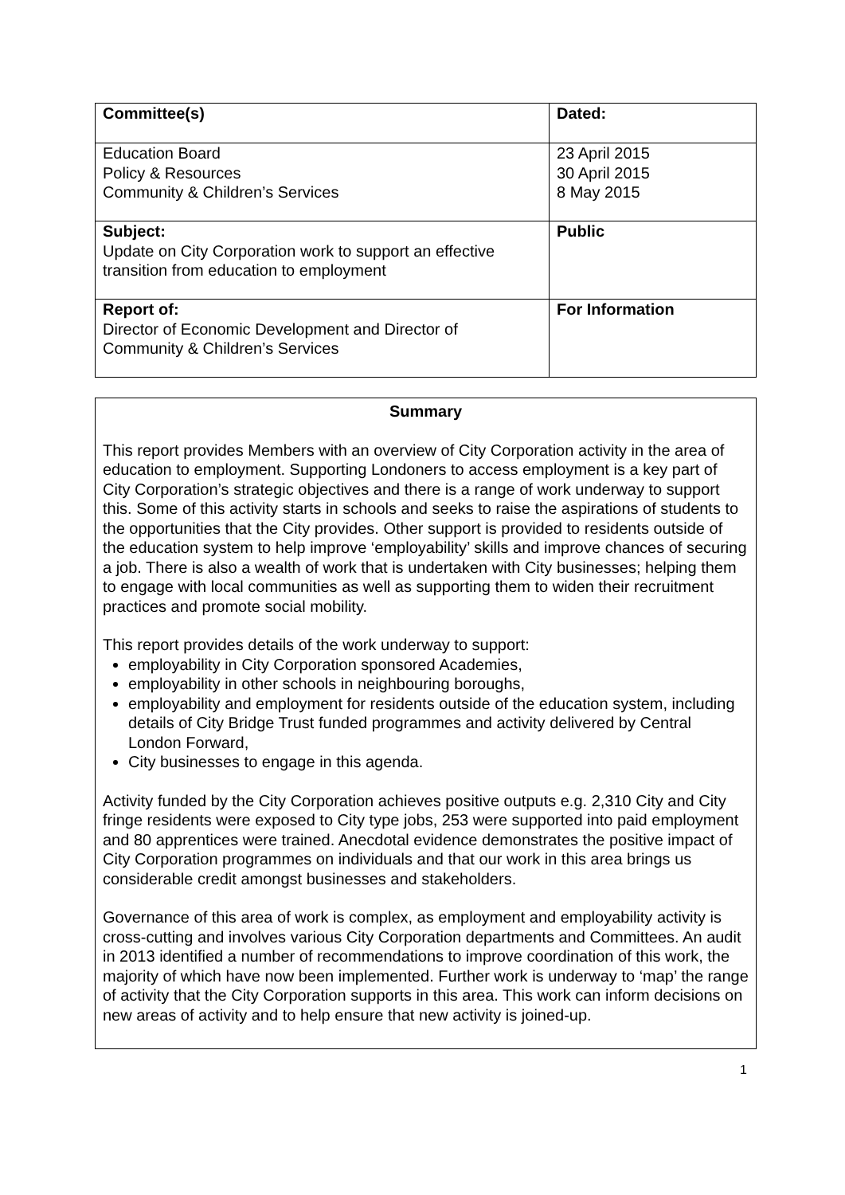| Committee(s) | Dated: |
| Education Board Policy & Resources Community & Children’s Services | 23 April 2015 30 April 2015 8 May 2015 |
| Subject: Update on City Corporation work to support an effective transition from education to employment | Public |
| Report of: Director of Economic Development and Director of Community & Children’s Services | For Information |
Summary
This report provides Members with an overview of City Corporation activity in the area of education to employment. Supporting Londoners to access employment is a key part of City Corporation’s strategic objectives and there is a range of work underway to support this. Some of this activity starts in schools and seeks to raise the aspirations of students to the opportunities that the City provides. Other support is provided to residents outside of the education system to help improve ‘employability’ skills and improve chances of securing a job. There is also a wealth of work that is undertaken with City businesses; helping them to engage with local communities as well as supporting them to widen their recruitment practices and promote social mobility.
This report provides details of the work underway to support:
employability in City Corporation sponsored Academies,
employability in other schools in neighbouring boroughs,
employability and employment for residents outside of the education system, including details of City Bridge Trust funded programmes and activity delivered by Central London Forward,
City businesses to engage in this agenda.
Activity funded by the City Corporation achieves positive outputs e.g. 2,310 City and City fringe residents were exposed to City type jobs, 253 were supported into paid employment and 80 apprentices were trained. Anecdotal evidence demonstrates the positive impact of City Corporation programmes on individuals and that our work in this area brings us considerable credit amongst businesses and stakeholders.
Governance of this area of work is complex, as employment and employability activity is cross-cutting and involves various City Corporation departments and Committees. An audit in 2013 identified a number of recommendations to improve coordination of this work, the majority of which have now been implemented. Further work is underway to ‘map’ the range of activity that the City Corporation supports in this area. This work can inform decisions on new areas of activity and to help ensure that new activity is joined-up.
1